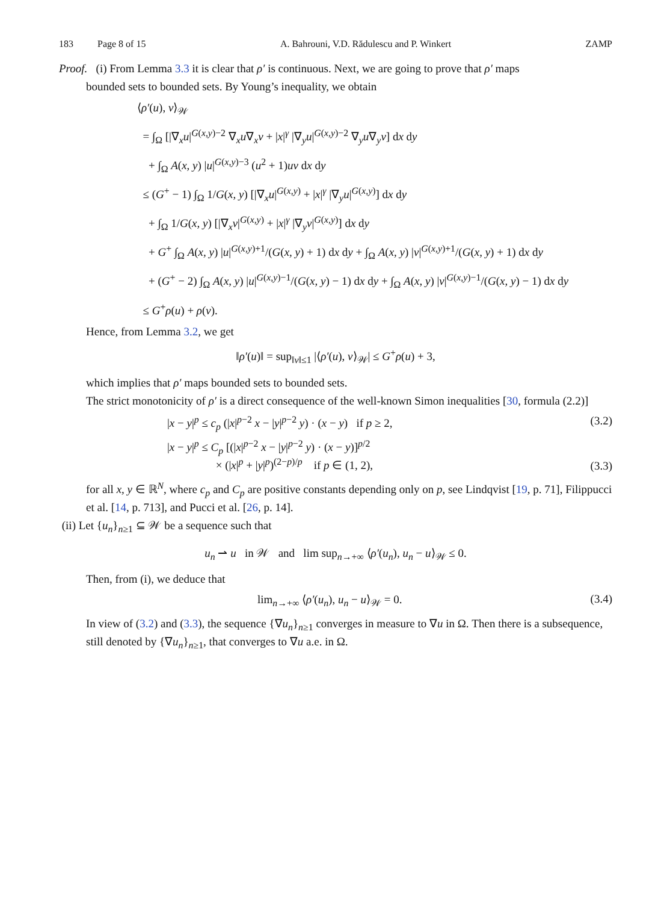183 Page 8 of 15 A. Bahrouni, V.D. Rădulescu and P. Winkert ZAMP
Proof. (i) From Lemma 3.3 it is clear that ρ′ is continuous. Next, we are going to prove that ρ′ maps
bounded sets to bounded sets. By Young’s inequality, we obtain
⟨ρ′(u), v⟩<sub>𝒲</sub>
= ∫<sub>Ω</sub> [|∇<sub>x</sub>u|<sup>G(x,y)−2</sup> ∇<sub>x</sub>u∇<sub>x</sub>v + |x|<sup>γ</sup> |∇<sub>y</sub>u|<sup>G(x,y)−2</sup> ∇<sub>y</sub>u∇<sub>y</sub>v] dx dy
+ ∫<sub>Ω</sub> A(x, y) |u|<sup>G(x,y)−3</sup> (u<sup>2</sup> + 1)uv dx dy
≤ (G<sup>+</sup> − 1) ∫<sub>Ω</sub> 1/G(x, y) [|∇<sub>x</sub>u|<sup>G(x,y)</sup> + |x|<sup>γ</sup> |∇<sub>y</sub>u|<sup>G(x,y)</sup>] dx dy
+ ∫<sub>Ω</sub> 1/G(x, y) [|∇<sub>x</sub>v|<sup>G(x,y)</sup> + |x|<sup>γ</sup> |∇<sub>y</sub>v|<sup>G(x,y)</sup>] dx dy
+ G<sup>+</sup> ∫<sub>Ω</sub> A(x, y) |u|<sup>G(x,y)+1</sup>/(G(x, y) + 1) dx dy + ∫<sub>Ω</sub> A(x, y) |v|<sup>G(x,y)+1</sup>/(G(x, y) + 1) dx dy
+ (G<sup>+</sup> − 2) ∫<sub>Ω</sub> A(x, y) |u|<sup>G(x,y)−1</sup>/(G(x, y) − 1) dx dy + ∫<sub>Ω</sub> A(x, y) |v|<sup>G(x,y)−1</sup>/(G(x, y) − 1) dx dy
≤ G<sup>+</sup>ρ(u) + ρ(v).
Hence, from Lemma 3.2, we get
‖ρ′(u)‖ = sup<sub>‖v‖≤1</sub> |⟨ρ′(u), v⟩<sub>𝒲</sub>| ≤ G<sup>+</sup>ρ(u) + 3,
which implies that ρ′ maps bounded sets to bounded sets.
The strict monotonicity of ρ′ is a direct consequence of the well-known Simon inequalities [30, formula (2.2)]
|x − y|<sup>p</sup> ≤ c<sub>p</sub> (|x|<sup>p−2</sup> x − |y|<sup>p−2</sup> y) · (x − y) if p ≥ 2, (3.2)
|x − y|<sup>p</sup> ≤ C<sub>p</sub> [(|x|<sup>p−2</sup> x − |y|<sup>p−2</sup> y) · (x − y)]<sup>p/2</sup>
× (|x|<sup>p</sup> + |y|<sup>p</sup>)<sup>(2−p)/p</sup> if p ∈ (1, 2), (3.3)
for all x, y ∈ ℝ<sup>N</sup>, where c<sub>p</sub> and C<sub>p</sub> are positive constants depending only on p, see Lindqvist [19, p. 71], Filippucci et al. [14, p. 713], and Pucci et al. [26, p. 14].
(ii) Let {u<sub>n</sub>}<sub>n≥1</sub> ⊆ 𝒲 be a sequence such that
u<sub>n</sub> ⇀ u in 𝒲 and lim sup<sub>n→+∞</sub> ⟨ρ′(u<sub>n</sub>), u<sub>n</sub> − u⟩<sub>𝒲</sub> ≤ 0.
Then, from (i), we deduce that
lim<sub>n→+∞</sub> ⟨ρ′(u<sub>n</sub>), u<sub>n</sub> − u⟩<sub>𝒲</sub> = 0. (3.4)
In view of (3.2) and (3.3), the sequence {∇u<sub>n</sub>}<sub>n≥1</sub> converges in measure to ∇u in Ω. Then there is a subsequence, still denoted by {∇u<sub>n</sub>}<sub>n≥1</sub>, that converges to ∇u a.e. in Ω.